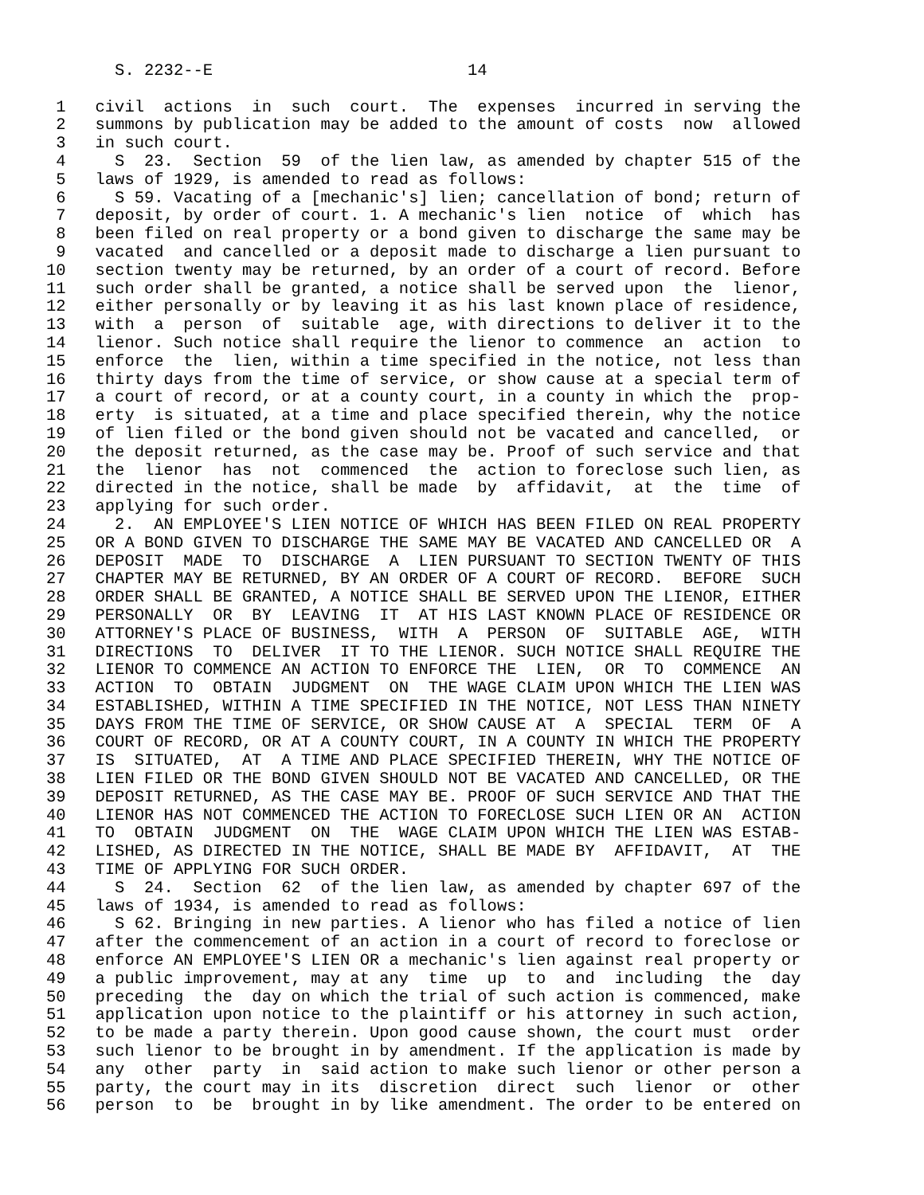S. 2232--E                          14

 1   civil  actions  in  such  court.  The  expenses  incurred in serving the
 2   summons by publication may be added to the amount of costs  now  allowed
 3   in such court.
 4     S  23.  Section  59  of the lien law, as amended by chapter 515 of the
 5   laws of 1929, is amended to read as follows:
 6     S 59. Vacating of a [mechanic's] lien; cancellation of bond; return of
 7   deposit, by order of court. 1. A mechanic's lien  notice  of  which  has
 8   been filed on real property or a bond given to discharge the same may be
 9   vacated  and cancelled or a deposit made to discharge a lien pursuant to
10   section twenty may be returned, by an order of a court of record. Before
11   such order shall be granted, a notice shall be served upon  the  lienor,
12   either personally or by leaving it as his last known place of residence,
13   with  a  person  of  suitable  age, with directions to deliver it to the
14   lienor. Such notice shall require the lienor to commence  an  action  to
15   enforce  the  lien, within a time specified in the notice, not less than
16   thirty days from the time of service, or show cause at a special term of
17   a court of record, or at a county court, in a county in which the  prop-
18   erty  is situated, at a time and place specified therein, why the notice
19   of lien filed or the bond given should not be vacated and cancelled,  or
20   the deposit returned, as the case may be. Proof of such service and that
21   the  lienor  has  not  commenced  the  action to foreclose such lien, as
22   directed in the notice, shall be made  by  affidavit,  at  the  time  of
23   applying for such order.
24     2.  AN EMPLOYEE'S LIEN NOTICE OF WHICH HAS BEEN FILED ON REAL PROPERTY
25   OR A BOND GIVEN TO DISCHARGE THE SAME MAY BE VACATED AND CANCELLED OR  A
26   DEPOSIT  MADE  TO  DISCHARGE  A  LIEN PURSUANT TO SECTION TWENTY OF THIS
27   CHAPTER MAY BE RETURNED, BY AN ORDER OF A COURT OF RECORD.  BEFORE  SUCH
28   ORDER SHALL BE GRANTED, A NOTICE SHALL BE SERVED UPON THE LIENOR, EITHER
29   PERSONALLY  OR  BY  LEAVING  IT  AT HIS LAST KNOWN PLACE OF RESIDENCE OR
30   ATTORNEY'S PLACE OF BUSINESS,  WITH  A  PERSON  OF  SUITABLE  AGE,  WITH
31   DIRECTIONS  TO  DELIVER  IT TO THE LIENOR. SUCH NOTICE SHALL REQUIRE THE
32   LIENOR TO COMMENCE AN ACTION TO ENFORCE THE  LIEN,  OR  TO  COMMENCE  AN
33   ACTION  TO  OBTAIN  JUDGMENT  ON  THE WAGE CLAIM UPON WHICH THE LIEN WAS
34   ESTABLISHED, WITHIN A TIME SPECIFIED IN THE NOTICE, NOT LESS THAN NINETY
35   DAYS FROM THE TIME OF SERVICE, OR SHOW CAUSE AT  A  SPECIAL  TERM  OF  A
36   COURT OF RECORD, OR AT A COUNTY COURT, IN A COUNTY IN WHICH THE PROPERTY
37   IS  SITUATED,  AT  A TIME AND PLACE SPECIFIED THEREIN, WHY THE NOTICE OF
38   LIEN FILED OR THE BOND GIVEN SHOULD NOT BE VACATED AND CANCELLED, OR THE
39   DEPOSIT RETURNED, AS THE CASE MAY BE. PROOF OF SUCH SERVICE AND THAT THE
40   LIENOR HAS NOT COMMENCED THE ACTION TO FORECLOSE SUCH LIEN OR AN  ACTION
41   TO  OBTAIN  JUDGMENT  ON  THE  WAGE CLAIM UPON WHICH THE LIEN WAS ESTAB-
42   LISHED, AS DIRECTED IN THE NOTICE, SHALL BE MADE BY  AFFIDAVIT,  AT  THE
43   TIME OF APPLYING FOR SUCH ORDER.
44     S  24.  Section  62  of the lien law, as amended by chapter 697 of the
45   laws of 1934, is amended to read as follows:
46     S 62. Bringing in new parties. A lienor who has filed a notice of lien
47   after the commencement of an action in a court of record to foreclose or
48   enforce AN EMPLOYEE'S LIEN OR a mechanic's lien against real property or
49   a public improvement, may at any  time  up  to  and  including  the  day
50   preceding  the  day on which the trial of such action is commenced, make
51   application upon notice to the plaintiff or his attorney in such action,
52   to be made a party therein. Upon good cause shown, the court must  order
53   such lienor to be brought in by amendment. If the application is made by
54   any  other  party  in  said action to make such lienor or other person a
55   party, the court may in its  discretion  direct  such  lienor  or  other
56   person  to  be  brought in by like amendment. The order to be entered on